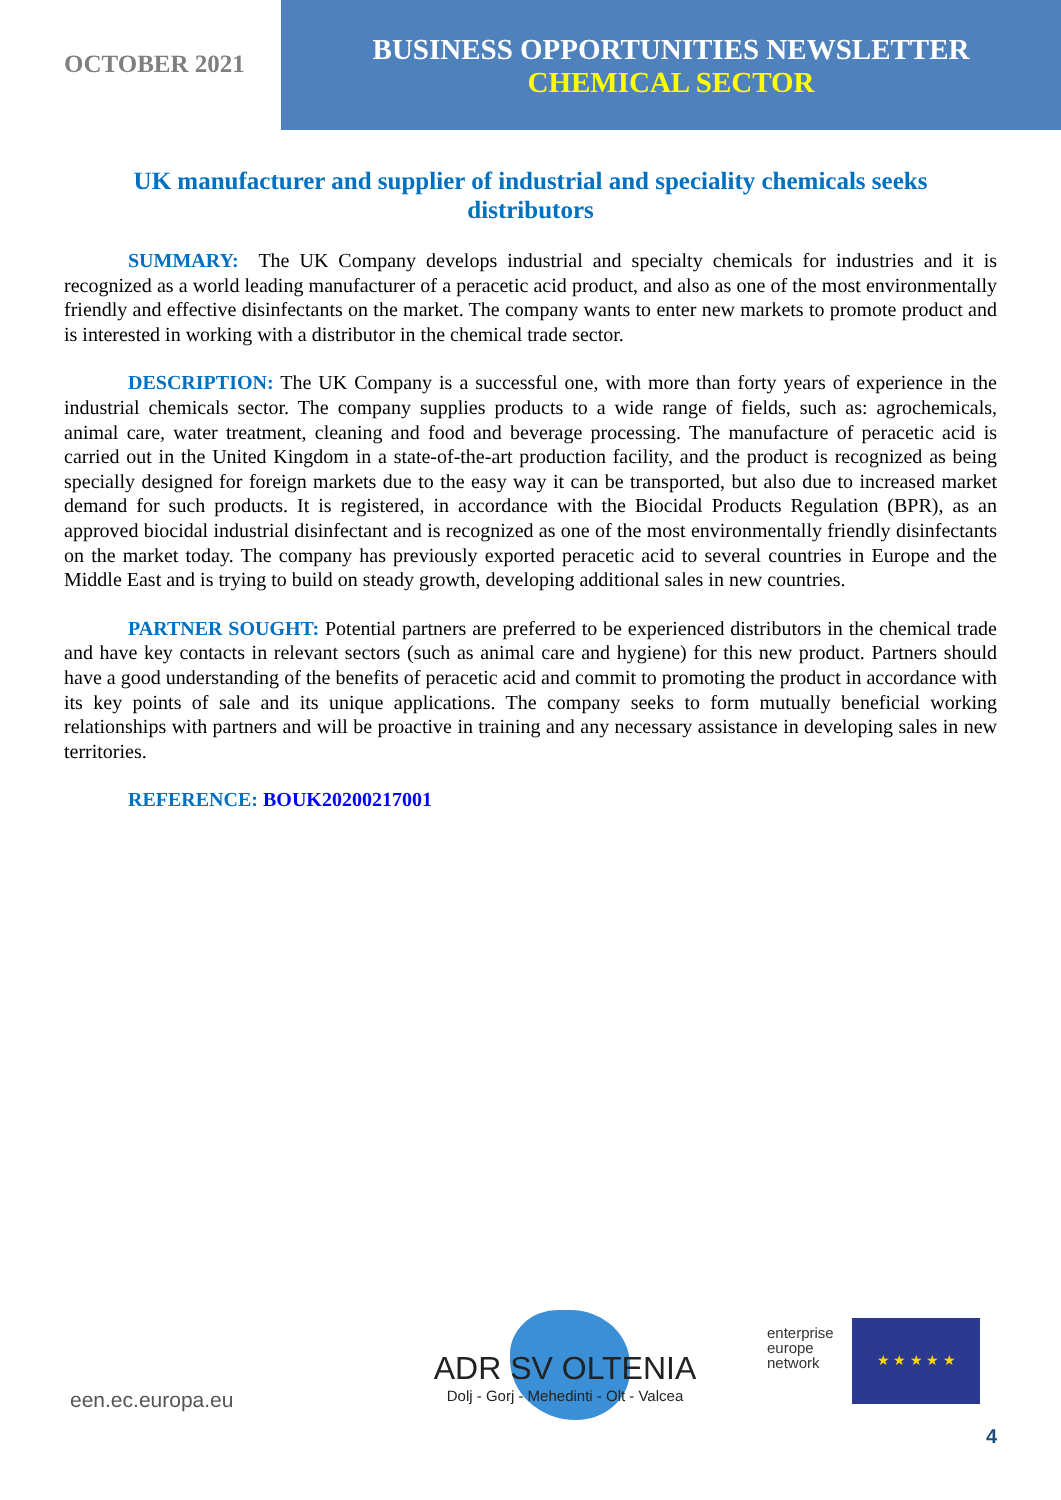OCTOBER 2021
BUSINESS OPPORTUNITIES NEWSLETTER
CHEMICAL SECTOR
UK manufacturer and supplier of industrial and speciality chemicals seeks distributors
SUMMARY: The UK Company develops industrial and specialty chemicals for industries and it is recognized as a world leading manufacturer of a peracetic acid product, and also as one of the most environmentally friendly and effective disinfectants on the market. The company wants to enter new markets to promote product and is interested in working with a distributor in the chemical trade sector.
DESCRIPTION: The UK Company is a successful one, with more than forty years of experience in the industrial chemicals sector. The company supplies products to a wide range of fields, such as: agrochemicals, animal care, water treatment, cleaning and food and beverage processing. The manufacture of peracetic acid is carried out in the United Kingdom in a state-of-the-art production facility, and the product is recognized as being specially designed for foreign markets due to the easy way it can be transported, but also due to increased market demand for such products. It is registered, in accordance with the Biocidal Products Regulation (BPR), as an approved biocidal industrial disinfectant and is recognized as one of the most environmentally friendly disinfectants on the market today. The company has previously exported peracetic acid to several countries in Europe and the Middle East and is trying to build on steady growth, developing additional sales in new countries.
PARTNER SOUGHT: Potential partners are preferred to be experienced distributors in the chemical trade and have key contacts in relevant sectors (such as animal care and hygiene) for this new product. Partners should have a good understanding of the benefits of peracetic acid and commit to promoting the product in accordance with its key points of sale and its unique applications. The company seeks to form mutually beneficial working relationships with partners and will be proactive in training and any necessary assistance in developing sales in new territories.
REFERENCE: BOUK20200217001
een.ec.europa.eu
ADR SV OLTENIA
Dolj - Gorj - Mehedinti - Olt - Valcea
enterprise
europe
network
★ ★ ★ ★ ★
4